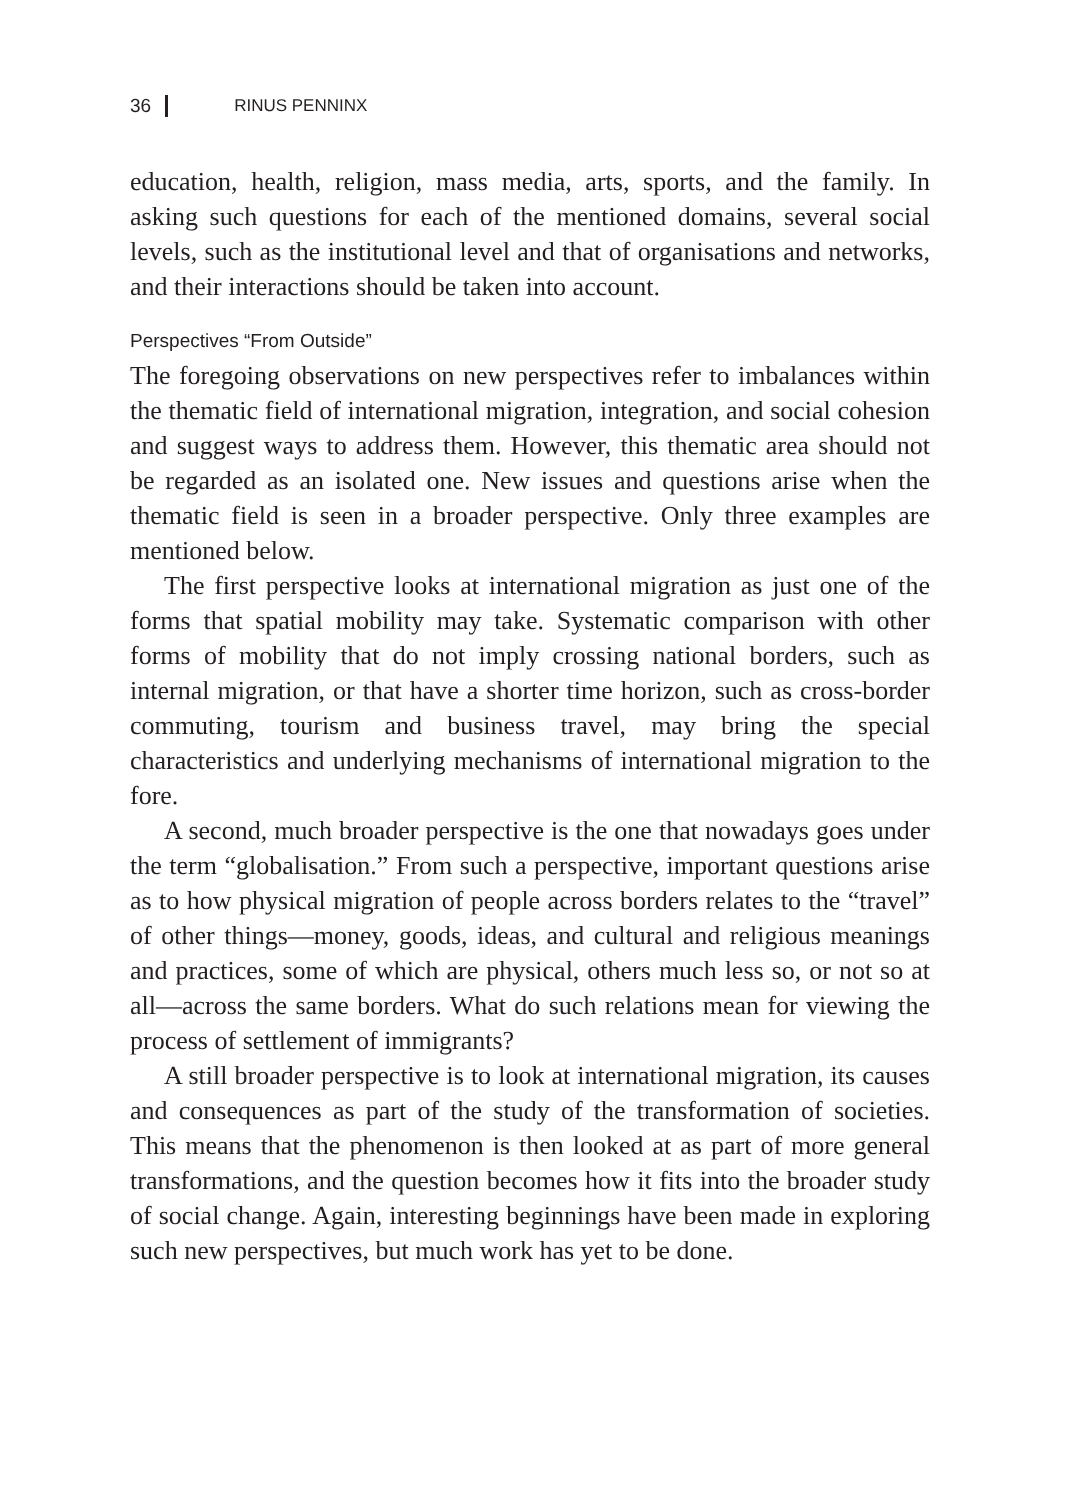36 RINUS PENNINX
education, health, religion, mass media, arts, sports, and the family. In asking such questions for each of the mentioned domains, several social levels, such as the institutional level and that of organisations and networks, and their interactions should be taken into account.
Perspectives “From Outside”
The foregoing observations on new perspectives refer to imbalances within the thematic field of international migration, integration, and social cohesion and suggest ways to address them. However, this thematic area should not be regarded as an isolated one. New issues and questions arise when the thematic field is seen in a broader perspective. Only three examples are mentioned below.
The first perspective looks at international migration as just one of the forms that spatial mobility may take. Systematic comparison with other forms of mobility that do not imply crossing national borders, such as internal migration, or that have a shorter time horizon, such as cross-border commuting, tourism and business travel, may bring the special characteristics and underlying mechanisms of international migration to the fore.
A second, much broader perspective is the one that nowadays goes under the term “globalisation.” From such a perspective, important questions arise as to how physical migration of people across borders relates to the “travel” of other things—money, goods, ideas, and cultural and religious meanings and practices, some of which are physical, others much less so, or not so at all—across the same borders. What do such relations mean for viewing the process of settlement of immigrants?
A still broader perspective is to look at international migration, its causes and consequences as part of the study of the transformation of societies. This means that the phenomenon is then looked at as part of more general transformations, and the question becomes how it fits into the broader study of social change. Again, interesting beginnings have been made in exploring such new perspectives, but much work has yet to be done.